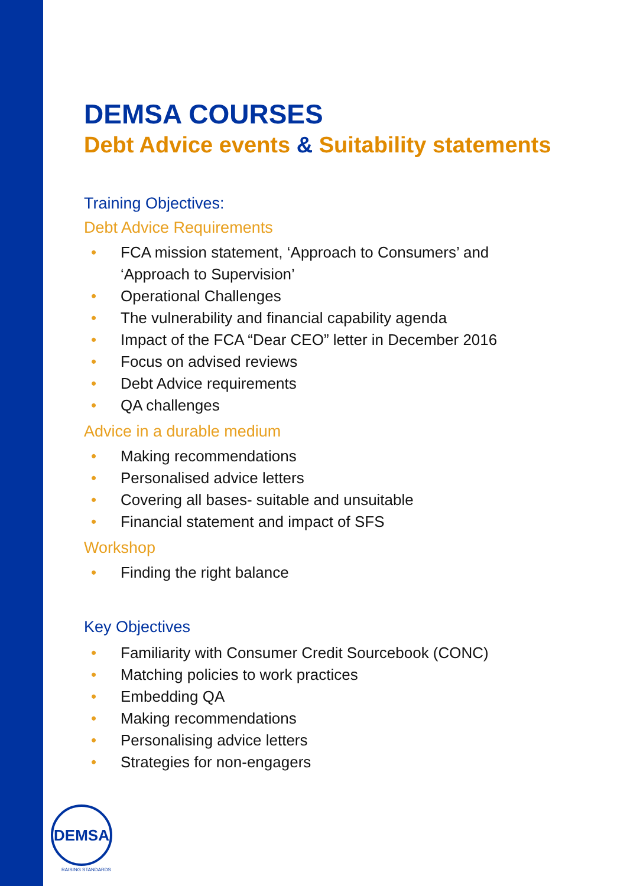DEMSA COURSES
Debt Advice events & Suitability statements
Training Objectives:
Debt Advice Requirements
• FCA mission statement, ‘Approach to Consumers’ and
‘Approach to Supervision’
• Operational Challenges
• The vulnerability and financial capability agenda
• Impact of the FCA “Dear CEO” letter in December 2016
• Focus on advised reviews
• Debt Advice requirements
• QA challenges
Advice in a durable medium
• Making recommendations
• Personalised advice letters
• Covering all bases- suitable and unsuitable
• Financial statement and impact of SFS
Workshop
• Finding the right balance
Key Objectives
• Familiarity with Consumer Credit Sourcebook (CONC)
• Matching policies to work practices
• Embedding QA
• Making recommendations
• Personalising advice letters
• Strategies for non-engagers
DEMSA
RAISING STANDARDS